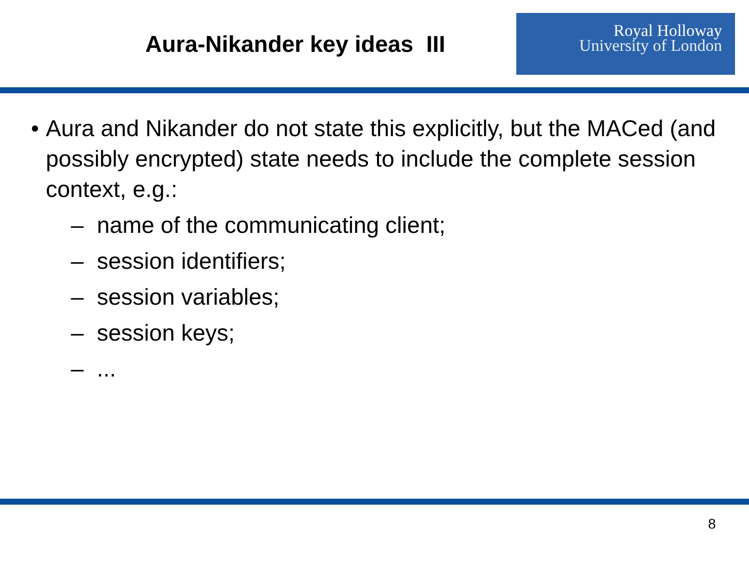Aura-Nikander key ideas III
Royal Holloway
University of London
• Aura and Nikander do not state this explicitly, but the MACed (and possibly encrypted) state needs to include the complete session context, e.g.:
– name of the communicating client;
– session identifiers;
– session variables;
– session keys;
–...
8